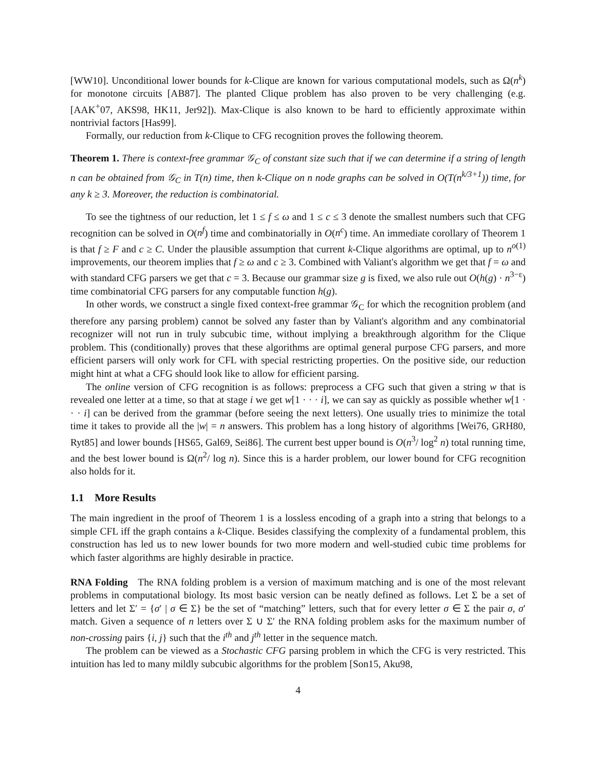[WW10]. Unconditional lower bounds for k-Clique are known for various computational models, such as Ω(n<sup>k</sup>) for monotone circuits [AB87]. The planted Clique problem has also proven to be very challenging (e.g. [AAK<sup>+</sup>07, AKS98, HK11, Jer92]). Max-Clique is also known to be hard to efficiently approximate within nontrivial factors [Has99].
Formally, our reduction from k-Clique to CFG recognition proves the following theorem.
Theorem 1. There is context-free grammar 𝒢<sub>C</sub> of constant size such that if we can determine if a string of length n can be obtained from 𝒢<sub>C</sub> in T(n) time, then k-Clique on n node graphs can be solved in O(T(n<sup>k/3+1</sup>)) time, for any k ≥ 3. Moreover, the reduction is combinatorial.
To see the tightness of our reduction, let 1 ≤ f ≤ ω and 1 ≤ c ≤ 3 denote the smallest numbers such that CFG recognition can be solved in O(n<sup>f</sup>) time and combinatorially in O(n<sup>c</sup>) time. An immediate corollary of Theorem 1 is that f ≥ F and c ≥ C. Under the plausible assumption that current k-Clique algorithms are optimal, up to n<sup>o(1)</sup> improvements, our theorem implies that f ≥ ω and c ≥ 3. Combined with Valiant's algorithm we get that f = ω and with standard CFG parsers we get that c = 3. Because our grammar size g is fixed, we also rule out O(h(g) · n<sup>3−ε</sup>) time combinatorial CFG parsers for any computable function h(g).
In other words, we construct a single fixed context-free grammar 𝒢<sub>C</sub> for which the recognition problem (and therefore any parsing problem) cannot be solved any faster than by Valiant's algorithm and any combinatorial recognizer will not run in truly subcubic time, without implying a breakthrough algorithm for the Clique problem. This (conditionally) proves that these algorithms are optimal general purpose CFG parsers, and more efficient parsers will only work for CFL with special restricting properties. On the positive side, our reduction might hint at what a CFG should look like to allow for efficient parsing.
The online version of CFG recognition is as follows: preprocess a CFG such that given a string w that is revealed one letter at a time, so that at stage i we get w[1 · · · i], we can say as quickly as possible whether w[1 · · · i] can be derived from the grammar (before seeing the next letters). One usually tries to minimize the total time it takes to provide all the |w| = n answers. This problem has a long history of algorithms [Wei76, GRH80, Ryt85] and lower bounds [HS65, Gal69, Sei86]. The current best upper bound is O(n<sup>3</sup>/ log<sup>2</sup> n) total running time, and the best lower bound is Ω(n<sup>2</sup>/ log n). Since this is a harder problem, our lower bound for CFG recognition also holds for it.
1.1 More Results
The main ingredient in the proof of Theorem 1 is a lossless encoding of a graph into a string that belongs to a simple CFL iff the graph contains a k-Clique. Besides classifying the complexity of a fundamental problem, this construction has led us to new lower bounds for two more modern and well-studied cubic time problems for which faster algorithms are highly desirable in practice.
RNA Folding The RNA folding problem is a version of maximum matching and is one of the most relevant problems in computational biology. Its most basic version can be neatly defined as follows. Let Σ be a set of letters and let Σ′ = {σ′ | σ ∈ Σ} be the set of “matching” letters, such that for every letter σ ∈ Σ the pair σ, σ′ match. Given a sequence of n letters over Σ ∪ Σ′ the RNA folding problem asks for the maximum number of non-crossing pairs {i, j} such that the i<sup>th</sup> and j<sup>th</sup> letter in the sequence match.
The problem can be viewed as a Stochastic CFG parsing problem in which the CFG is very restricted. This intuition has led to many mildly subcubic algorithms for the problem [Son15, Aku98,
4